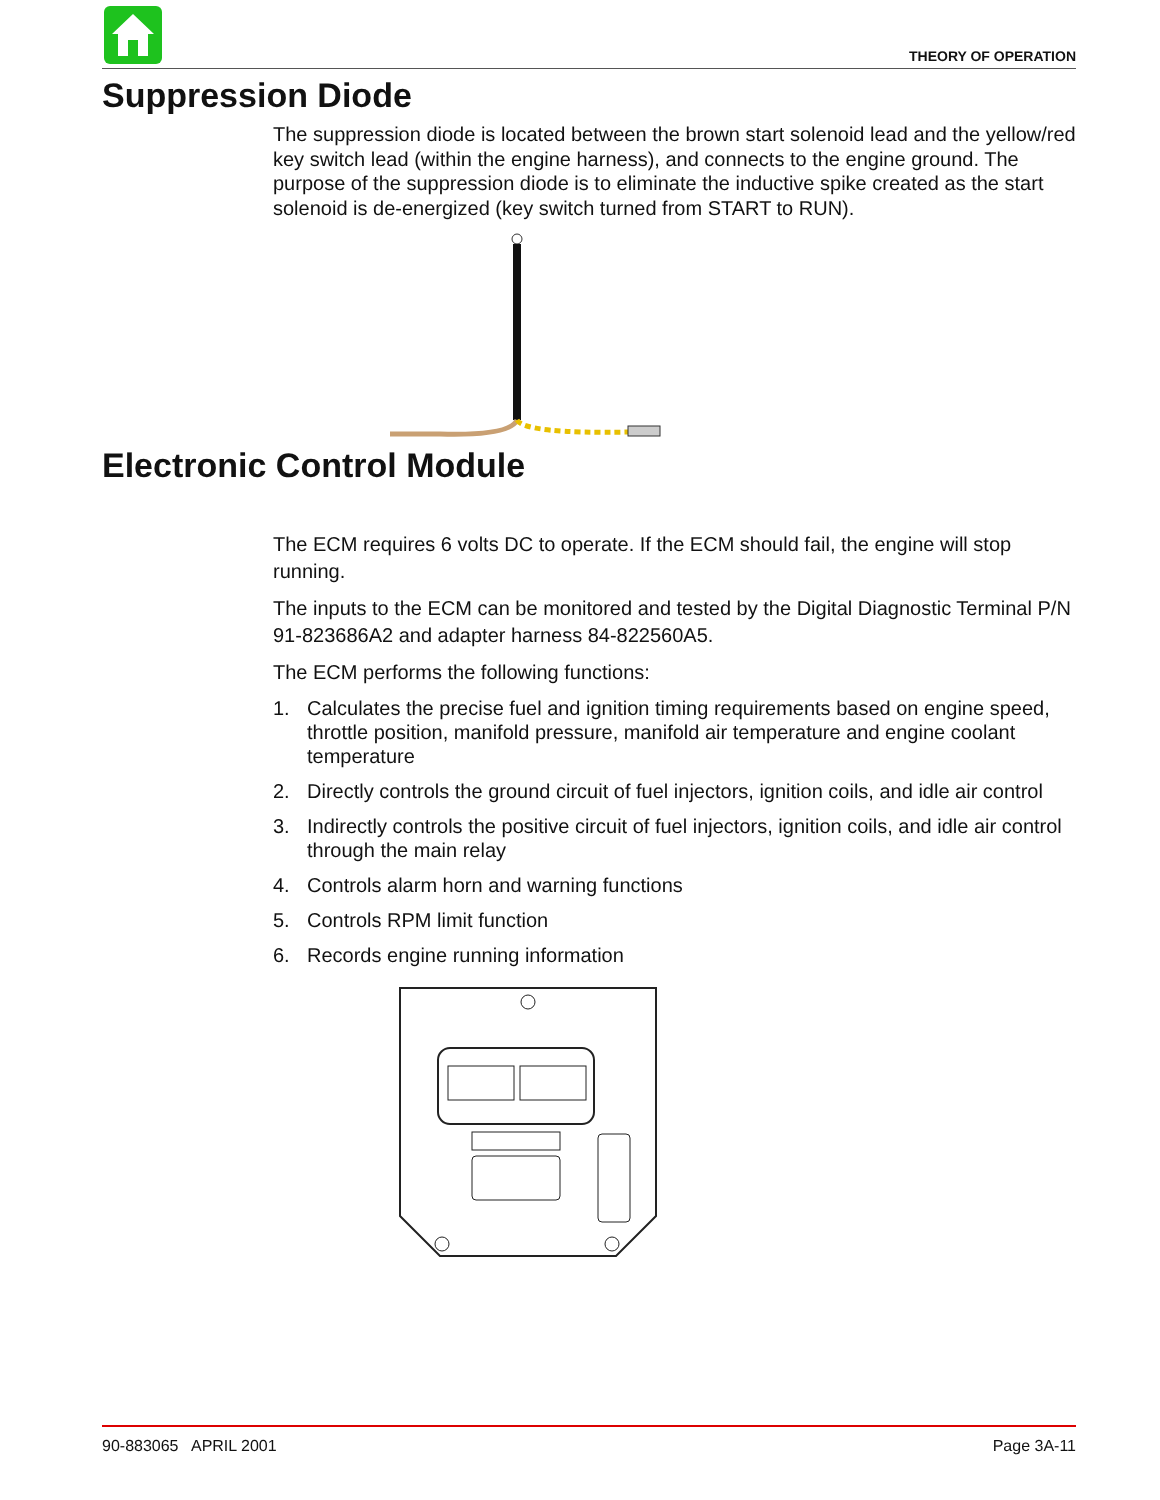THEORY OF OPERATION
Suppression Diode
The suppression diode is located between the brown start solenoid lead and the yellow/red key switch lead (within the engine harness), and connects to the engine ground. The purpose of the suppression diode is to eliminate the inductive spike created as the start solenoid is de-energized (key switch turned from START to RUN).
Electronic Control Module
The ECM requires 6 volts DC to operate. If the ECM should fail, the engine will stop running.
The inputs to the ECM can be monitored and tested by the Digital Diagnostic Terminal P/N 91-823686A2 and adapter harness 84-822560A5.
The ECM performs the following functions:
1. Calculates the precise fuel and ignition timing requirements based on engine speed, throttle position, manifold pressure, manifold air temperature and engine coolant temperature
2. Directly controls the ground circuit of fuel injectors, ignition coils, and idle air control
3. Indirectly controls the positive circuit of fuel injectors, ignition coils, and idle air control through the main relay
4. Controls alarm horn and warning functions
5. Controls RPM limit function
6. Records engine running information
90-883065 APRIL 2001 Page 3A-11